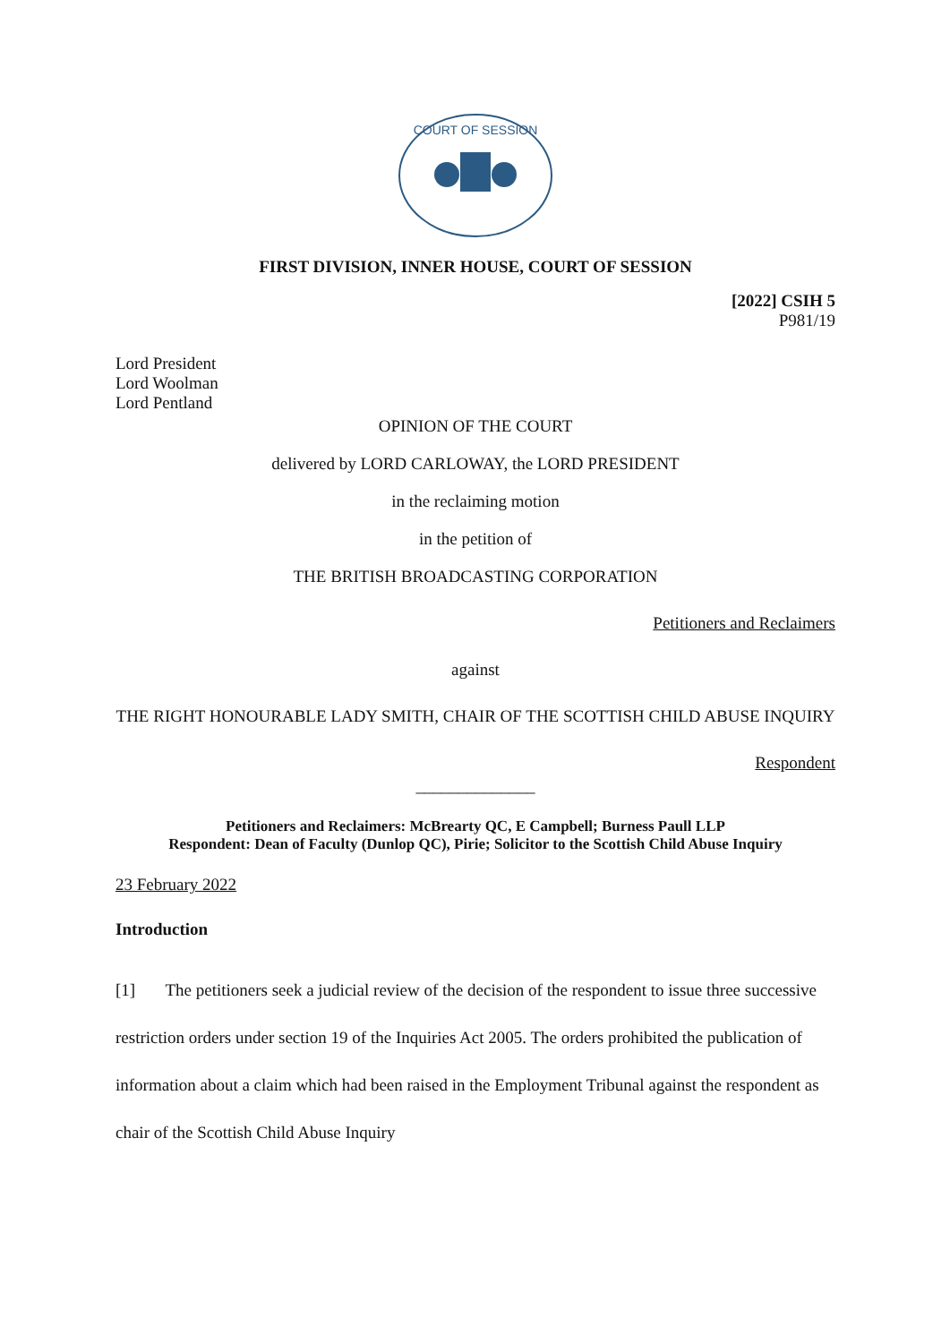COURT OF SESSION
FIRST DIVISION, INNER HOUSE, COURT OF SESSION
[2022] CSIH 5
P981/19
Lord President
Lord Woolman
Lord Pentland
OPINION OF THE COURT
delivered by LORD CARLOWAY, the LORD PRESIDENT
in the reclaiming motion
in the petition of
THE BRITISH BROADCASTING CORPORATION
Petitioners and Reclaimers
against
THE RIGHT HONOURABLE LADY SMITH, CHAIR OF THE SCOTTISH CHILD ABUSE INQUIRY
Respondent
______________
Petitioners and Reclaimers: McBrearty QC, E Campbell; Burness Paull LLP
Respondent: Dean of Faculty (Dunlop QC), Pirie; Solicitor to the Scottish Child Abuse Inquiry
23 February 2022
Introduction
[1] The petitioners seek a judicial review of the decision of the respondent to issue three successive restriction orders under section 19 of the Inquiries Act 2005. The orders prohibited the publication of information about a claim which had been raised in the Employment Tribunal against the respondent as chair of the Scottish Child Abuse Inquiry